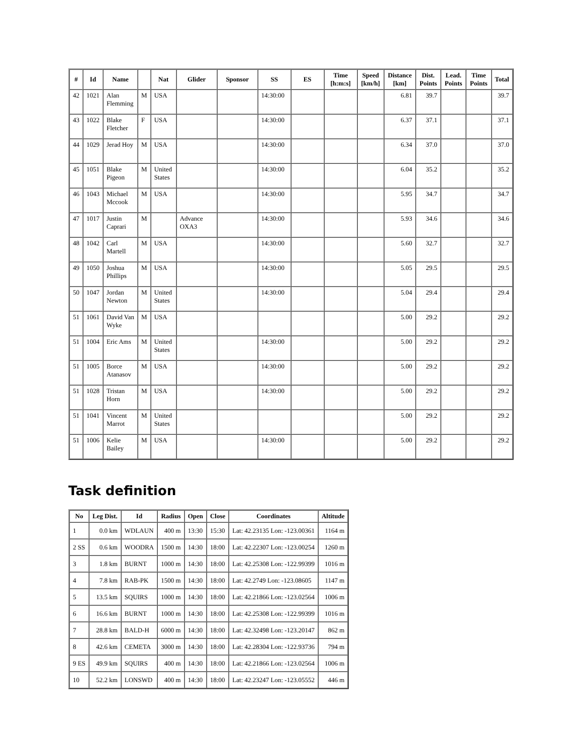| # | Id | Name | | Nat | Glider | Sponsor | SS | ES | Time [h:m:s] | Speed [km/h] | Distance [km] | Dist. Points | Lead. Points | Time Points | Total |
| --- | --- | --- | --- | --- | --- | --- | --- | --- | --- | --- | --- | --- | --- | --- | --- |
| 42 | 1021 | Alan Flemming | M | USA | | | 14:30:00 | | | | 6.81 | 39.7 | | | 39.7 |
| 43 | 1022 | Blake Fletcher | F | USA | | | 14:30:00 | | | | 6.37 | 37.1 | | | 37.1 |
| 44 | 1029 | Jerad Hoy | M | USA | | | 14:30:00 | | | | 6.34 | 37.0 | | | 37.0 |
| 45 | 1051 | Blake Pigeon | M | United States | | | 14:30:00 | | | | 6.04 | 35.2 | | | 35.2 |
| 46 | 1043 | Michael Mccook | M | USA | | | 14:30:00 | | | | 5.95 | 34.7 | | | 34.7 |
| 47 | 1017 | Justin Caprari | M | | Advance OXA3 | | 14:30:00 | | | | 5.93 | 34.6 | | | 34.6 |
| 48 | 1042 | Carl Martell | M | USA | | | 14:30:00 | | | | 5.60 | 32.7 | | | 32.7 |
| 49 | 1050 | Joshua Phillips | M | USA | | | 14:30:00 | | | | 5.05 | 29.5 | | | 29.5 |
| 50 | 1047 | Jordan Newton | M | United States | | | 14:30:00 | | | | 5.04 | 29.4 | | | 29.4 |
| 51 | 1061 | David Van Wyke | M | USA | | | | | | | 5.00 | 29.2 | | | 29.2 |
| 51 | 1004 | Eric Ams | M | United States | | | 14:30:00 | | | | 5.00 | 29.2 | | | 29.2 |
| 51 | 1005 | Borce Atanasov | M | USA | | | 14:30:00 | | | | 5.00 | 29.2 | | | 29.2 |
| 51 | 1028 | Tristan Horn | M | USA | | | 14:30:00 | | | | 5.00 | 29.2 | | | 29.2 |
| 51 | 1041 | Vincent Marrot | M | United States | | | | | | | 5.00 | 29.2 | | | 29.2 |
| 51 | 1006 | Kelie Bailey | M | USA | | | 14:30:00 | | | | 5.00 | 29.2 | | | 29.2 |
Task definition
| No | Leg Dist. | Id | Radius | Open | Close | Coordinates | Altitude |
| --- | --- | --- | --- | --- | --- | --- | --- |
| 1 | 0.0 km | WDLAUN | 400 m | 13:30 | 15:30 | Lat: 42.23135 Lon: -123.00361 | 1164 m |
| 2 SS | 0.6 km | WOODRA | 1500 m | 14:30 | 18:00 | Lat: 42.22307 Lon: -123.00254 | 1260 m |
| 3 | 1.8 km | BURNT | 1000 m | 14:30 | 18:00 | Lat: 42.25308 Lon: -122.99399 | 1016 m |
| 4 | 7.8 km | RAB-PK | 1500 m | 14:30 | 18:00 | Lat: 42.2749 Lon: -123.08605 | 1147 m |
| 5 | 13.5 km | SQUIRS | 1000 m | 14:30 | 18:00 | Lat: 42.21866 Lon: -123.02564 | 1006 m |
| 6 | 16.6 km | BURNT | 1000 m | 14:30 | 18:00 | Lat: 42.25308 Lon: -122.99399 | 1016 m |
| 7 | 28.8 km | BALD-H | 6000 m | 14:30 | 18:00 | Lat: 42.32498 Lon: -123.20147 | 862 m |
| 8 | 42.6 km | CEMETA | 3000 m | 14:30 | 18:00 | Lat: 42.28304 Lon: -122.93736 | 794 m |
| 9 ES | 49.9 km | SQUIRS | 400 m | 14:30 | 18:00 | Lat: 42.21866 Lon: -123.02564 | 1006 m |
| 10 | 52.2 km | LONSWD | 400 m | 14:30 | 18:00 | Lat: 42.23247 Lon: -123.05552 | 446 m |